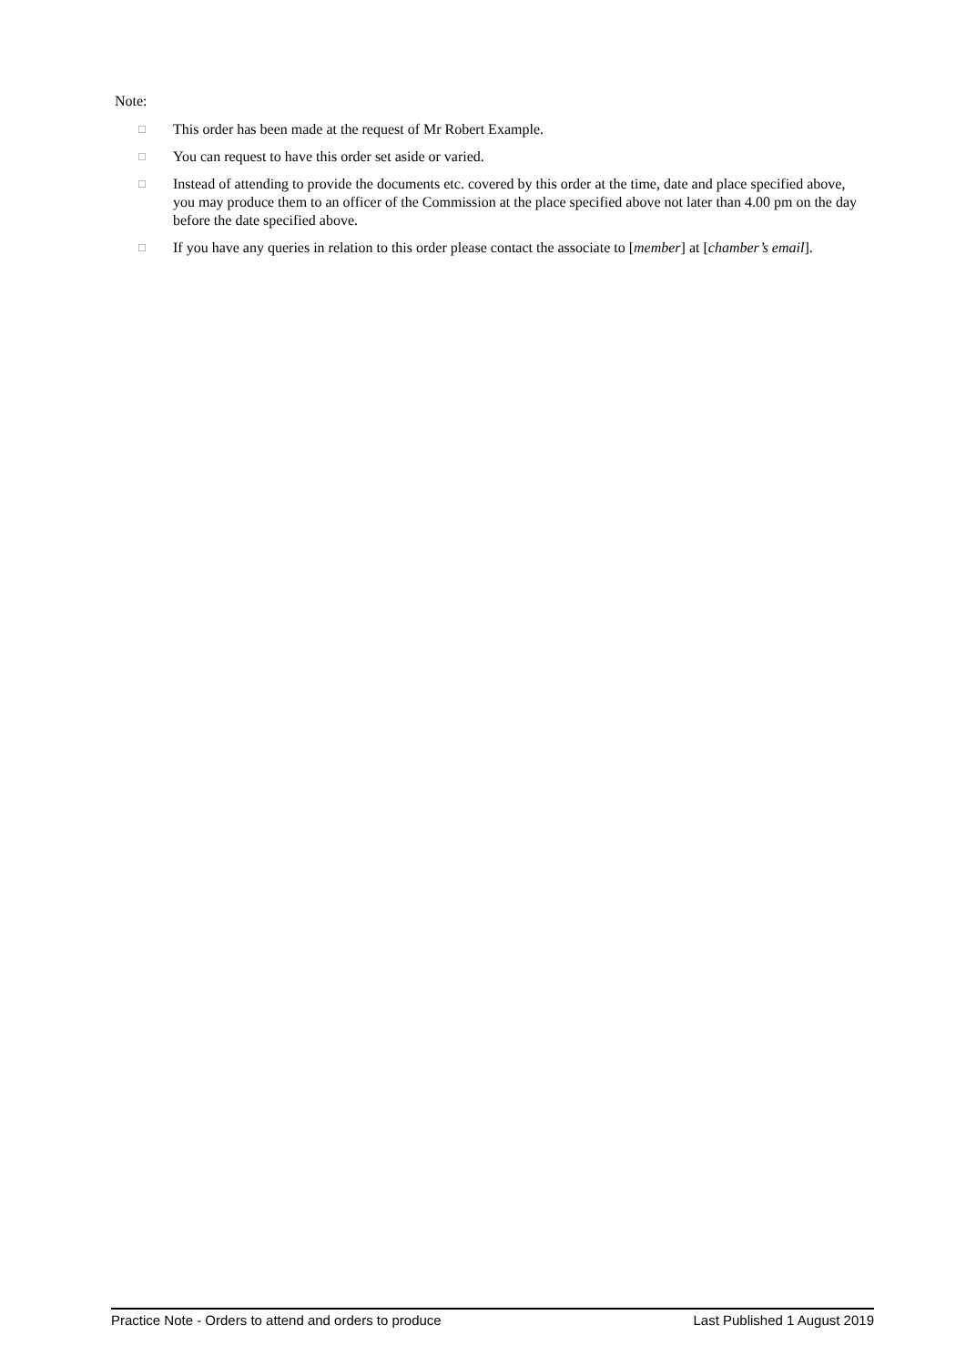Note:
□ This order has been made at the request of Mr Robert Example.
□ You can request to have this order set aside or varied.
□ Instead of attending to provide the documents etc. covered by this order at the time, date and place specified above, you may produce them to an officer of the Commission at the place specified above not later than 4.00 pm on the day before the date specified above.
□ If you have any queries in relation to this order please contact the associate to [member] at [chamber’s email].
Practice Note - Orders to attend and orders to produce Last Published 1 August 2019